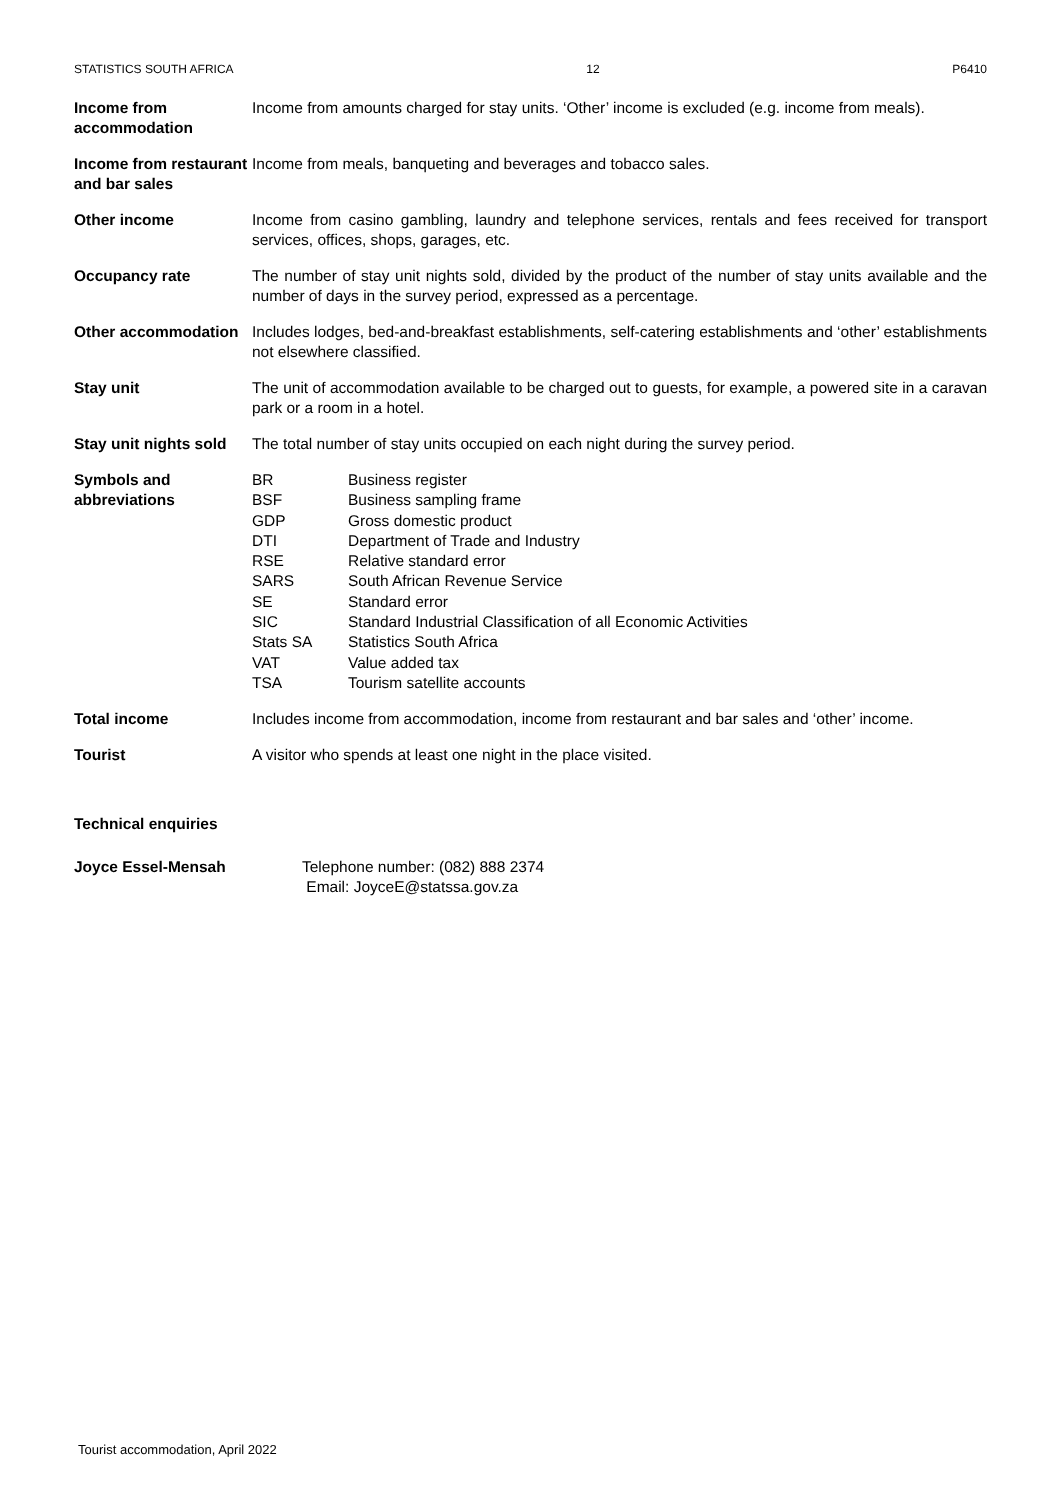STATISTICS SOUTH AFRICA 12 P6410
Income from accommodation
Income from amounts charged for stay units. ‘Other’ income is excluded (e.g. income from meals).
Income from restaurant and bar sales
Income from meals, banqueting and beverages and tobacco sales.
Other income Income from casino gambling, laundry and telephone services, rentals and fees received for transport services, offices, shops, garages, etc.
Occupancy rate The number of stay unit nights sold, divided by the product of the number of stay units available and the number of days in the survey period, expressed as a percentage.
Other accommodation Includes lodges, bed-and-breakfast establishments, self-catering establishments and ‘other’ establishments not elsewhere classified.
Stay unit The unit of accommodation available to be charged out to guests, for example, a powered site in a caravan park or a room in a hotel.
Stay unit nights sold
The total number of stay units occupied on each night during the survey period.
Symbols and abbreviations
| BR | Business register |
| BSF | Business sampling frame |
| GDP | Gross domestic product |
| DTI | Department of Trade and Industry |
| RSE | Relative standard error |
| SARS | South African Revenue Service |
| SE | Standard error |
| SIC | Standard Industrial Classification of all Economic Activities |
| Stats SA | Statistics South Africa |
| VAT | Value added tax |
| TSA | Tourism satellite accounts |
Total income Includes income from accommodation, income from restaurant and bar sales and ‘other’ income.
Tourist A visitor who spends at least one night in the place visited.
Technical enquiries
Joyce Essel-Mensah Telephone number: (082) 888 2374
Email: JoyceE@statssa.gov.za
Tourist accommodation, April 2022